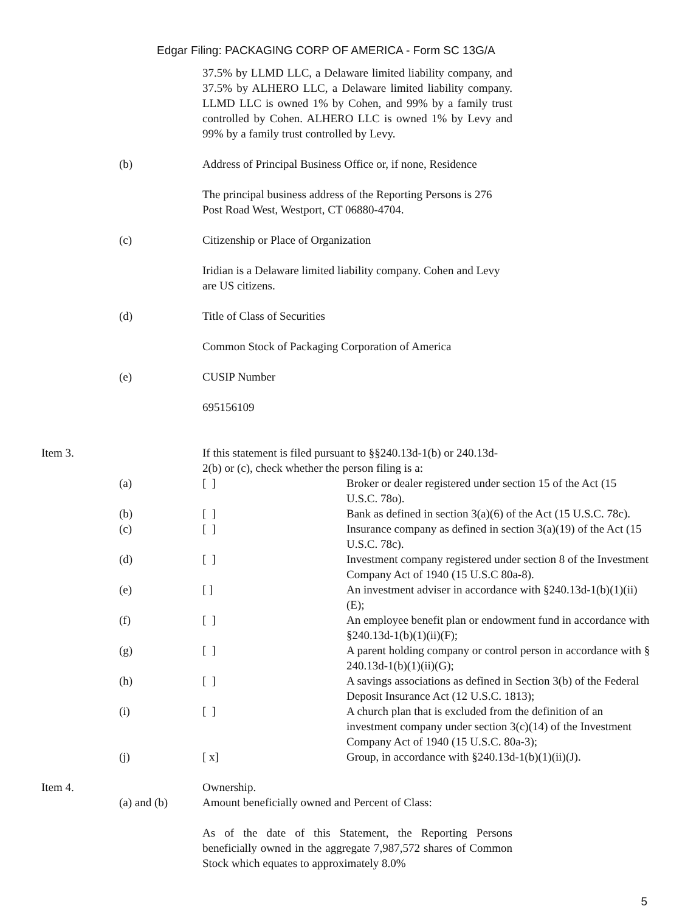Edgar Filing: PACKAGING CORP OF AMERICA - Form SC 13G/A
37.5% by LLMD LLC, a Delaware limited liability company, and 37.5% by ALHERO LLC, a Delaware limited liability company. LLMD LLC is owned 1% by Cohen, and 99% by a family trust controlled by Cohen. ALHERO LLC is owned 1% by Levy and 99% by a family trust controlled by Levy.
(b) Address of Principal Business Office or, if none, Residence
The principal business address of the Reporting Persons is 276 Post Road West, Westport, CT 06880-4704.
(c) Citizenship or Place of Organization
Iridian is a Delaware limited liability company. Cohen and Levy are US citizens.
(d) Title of Class of Securities
Common Stock of Packaging Corporation of America
(e) CUSIP Number
695156109
Item 3. If this statement is filed pursuant to §§240.13d-1(b) or 240.13d-2(b) or (c), check whether the person filing is a:
(a) [ ] Broker or dealer registered under section 15 of the Act (15 U.S.C. 78o).
(b) [ ] Bank as defined in section 3(a)(6) of the Act (15 U.S.C. 78c).
(c) [ ] Insurance company as defined in section 3(a)(19) of the Act (15 U.S.C. 78c).
(d) [ ] Investment company registered under section 8 of the Investment Company Act of 1940 (15 U.S.C 80a-8).
(e) [ ] An investment adviser in accordance with §240.13d-1(b)(1)(ii)(E);
(f) [ ] An employee benefit plan or endowment fund in accordance with §240.13d-1(b)(1)(ii)(F);
(g) [ ] A parent holding company or control person in accordance with § 240.13d-1(b)(1)(ii)(G);
(h) [ ] A savings associations as defined in Section 3(b) of the Federal Deposit Insurance Act (12 U.S.C. 1813);
(i) [ ] A church plan that is excluded from the definition of an investment company under section 3(c)(14) of the Investment Company Act of 1940 (15 U.S.C. 80a-3);
(j) [ x] Group, in accordance with §240.13d-1(b)(1)(ii)(J).
Item 4. Ownership.
(a) and (b) Amount beneficially owned and Percent of Class:
As of the date of this Statement, the Reporting Persons beneficially owned in the aggregate 7,987,572 shares of Common Stock which equates to approximately 8.0%
5